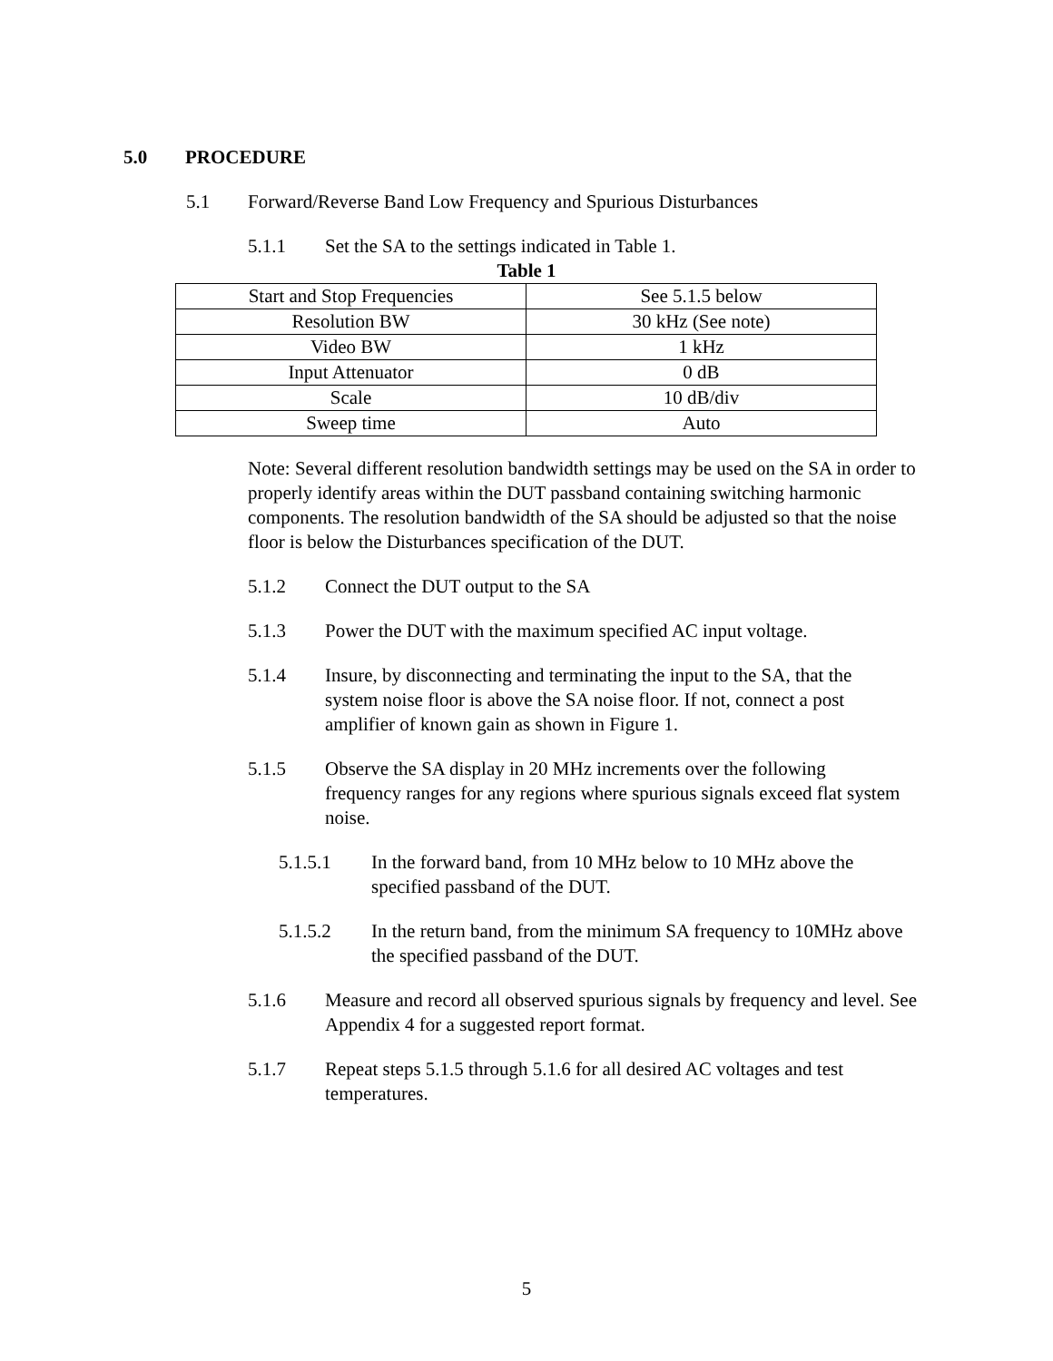5.0 PROCEDURE
5.1 Forward/Reverse Band Low Frequency and Spurious Disturbances
5.1.1 Set the SA to the settings indicated in Table 1.
Table 1
| Start and Stop Frequencies | See 5.1.5 below |
| Resolution BW | 30 kHz (See note) |
| Video BW | 1 kHz |
| Input Attenuator | 0 dB |
| Scale | 10 dB/div |
| Sweep time | Auto |
Note: Several different resolution bandwidth settings may be used on the SA in order to properly identify areas within the DUT passband containing switching harmonic components. The resolution bandwidth of the SA should be adjusted so that the noise floor is below the Disturbances specification of the DUT.
5.1.2 Connect the DUT output to the SA
5.1.3 Power the DUT with the maximum specified AC input voltage.
5.1.4 Insure, by disconnecting and terminating the input to the SA, that the system noise floor is above the SA noise floor. If not, connect a post amplifier of known gain as shown in Figure 1.
5.1.5 Observe the SA display in 20 MHz increments over the following frequency ranges for any regions where spurious signals exceed flat system noise.
5.1.5.1 In the forward band, from 10 MHz below to 10 MHz above the specified passband of the DUT.
5.1.5.2 In the return band, from the minimum SA frequency to 10MHz above the specified passband of the DUT.
5.1.6 Measure and record all observed spurious signals by frequency and level. See Appendix 4 for a suggested report format.
5.1.7 Repeat steps 5.1.5 through 5.1.6 for all desired AC voltages and test temperatures.
5